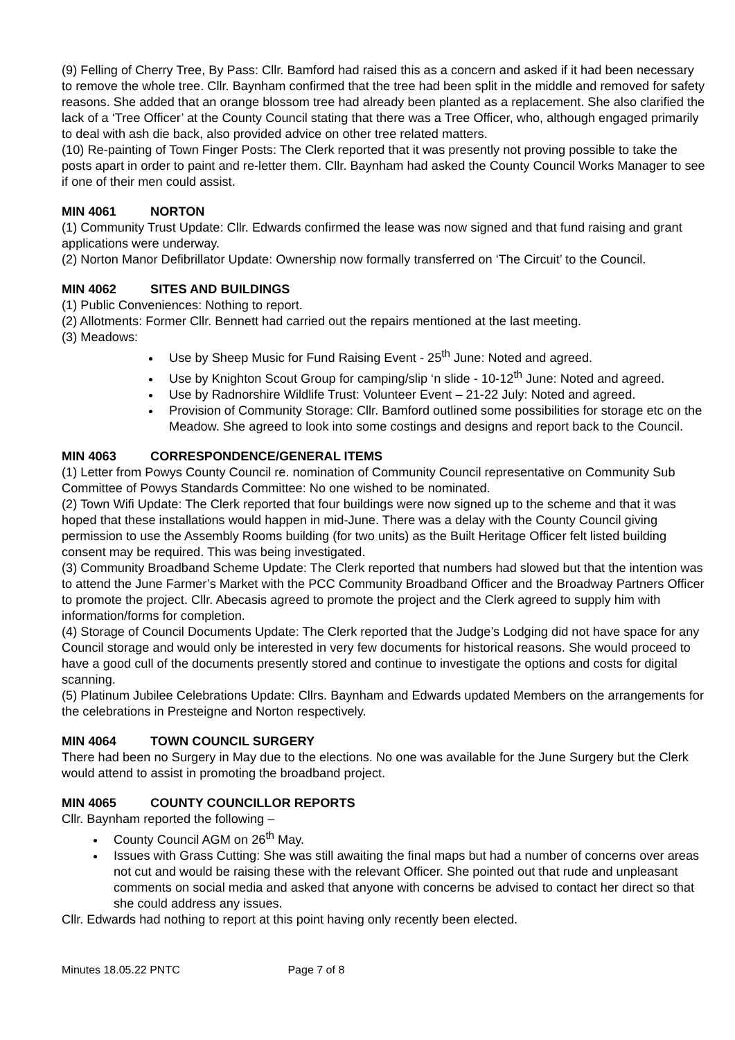(9) Felling of Cherry Tree, By Pass: Cllr. Bamford had raised this as a concern and asked if it had been necessary to remove the whole tree. Cllr. Baynham confirmed that the tree had been split in the middle and removed for safety reasons. She added that an orange blossom tree had already been planted as a replacement. She also clarified the lack of a ‘Tree Officer’ at the County Council stating that there was a Tree Officer, who, although engaged primarily to deal with ash die back, also provided advice on other tree related matters.
(10) Re-painting of Town Finger Posts: The Clerk reported that it was presently not proving possible to take the posts apart in order to paint and re-letter them. Cllr. Baynham had asked the County Council Works Manager to see if one of their men could assist.
MIN 4061 NORTON
(1) Community Trust Update: Cllr. Edwards confirmed the lease was now signed and that fund raising and grant applications were underway.
(2) Norton Manor Defibrillator Update: Ownership now formally transferred on ‘The Circuit’ to the Council.
MIN 4062 SITES AND BUILDINGS
(1) Public Conveniences: Nothing to report.
(2) Allotments: Former Cllr. Bennett had carried out the repairs mentioned at the last meeting.
(3) Meadows:
Use by Sheep Music for Fund Raising Event - 25<sup>th</sup> June: Noted and agreed.
Use by Knighton Scout Group for camping/slip ‘n slide - 10-12<sup>th</sup> June: Noted and agreed.
Use by Radnorshire Wildlife Trust: Volunteer Event – 21-22 July: Noted and agreed.
Provision of Community Storage: Cllr. Bamford outlined some possibilities for storage etc on the Meadow. She agreed to look into some costings and designs and report back to the Council.
MIN 4063 CORRESPONDENCE/GENERAL ITEMS
(1) Letter from Powys County Council re. nomination of Community Council representative on Community Sub Committee of Powys Standards Committee: No one wished to be nominated.
(2) Town Wifi Update: The Clerk reported that four buildings were now signed up to the scheme and that it was hoped that these installations would happen in mid-June. There was a delay with the County Council giving permission to use the Assembly Rooms building (for two units) as the Built Heritage Officer felt listed building consent may be required. This was being investigated.
(3) Community Broadband Scheme Update: The Clerk reported that numbers had slowed but that the intention was to attend the June Farmer’s Market with the PCC Community Broadband Officer and the Broadway Partners Officer to promote the project. Cllr. Abecasis agreed to promote the project and the Clerk agreed to supply him with information/forms for completion.
(4) Storage of Council Documents Update: The Clerk reported that the Judge’s Lodging did not have space for any Council storage and would only be interested in very few documents for historical reasons. She would proceed to have a good cull of the documents presently stored and continue to investigate the options and costs for digital scanning.
(5) Platinum Jubilee Celebrations Update: Cllrs. Baynham and Edwards updated Members on the arrangements for the celebrations in Presteigne and Norton respectively.
MIN 4064 TOWN COUNCIL SURGERY
There had been no Surgery in May due to the elections. No one was available for the June Surgery but the Clerk would attend to assist in promoting the broadband project.
MIN 4065 COUNTY COUNCILLOR REPORTS
Cllr. Baynham reported the following –
County Council AGM on 26<sup>th</sup> May.
Issues with Grass Cutting: She was still awaiting the final maps but had a number of concerns over areas not cut and would be raising these with the relevant Officer. She pointed out that rude and unpleasant comments on social media and asked that anyone with concerns be advised to contact her direct so that she could address any issues.
Cllr. Edwards had nothing to report at this point having only recently been elected.
Minutes 18.05.22 PNTC Page 7 of 8